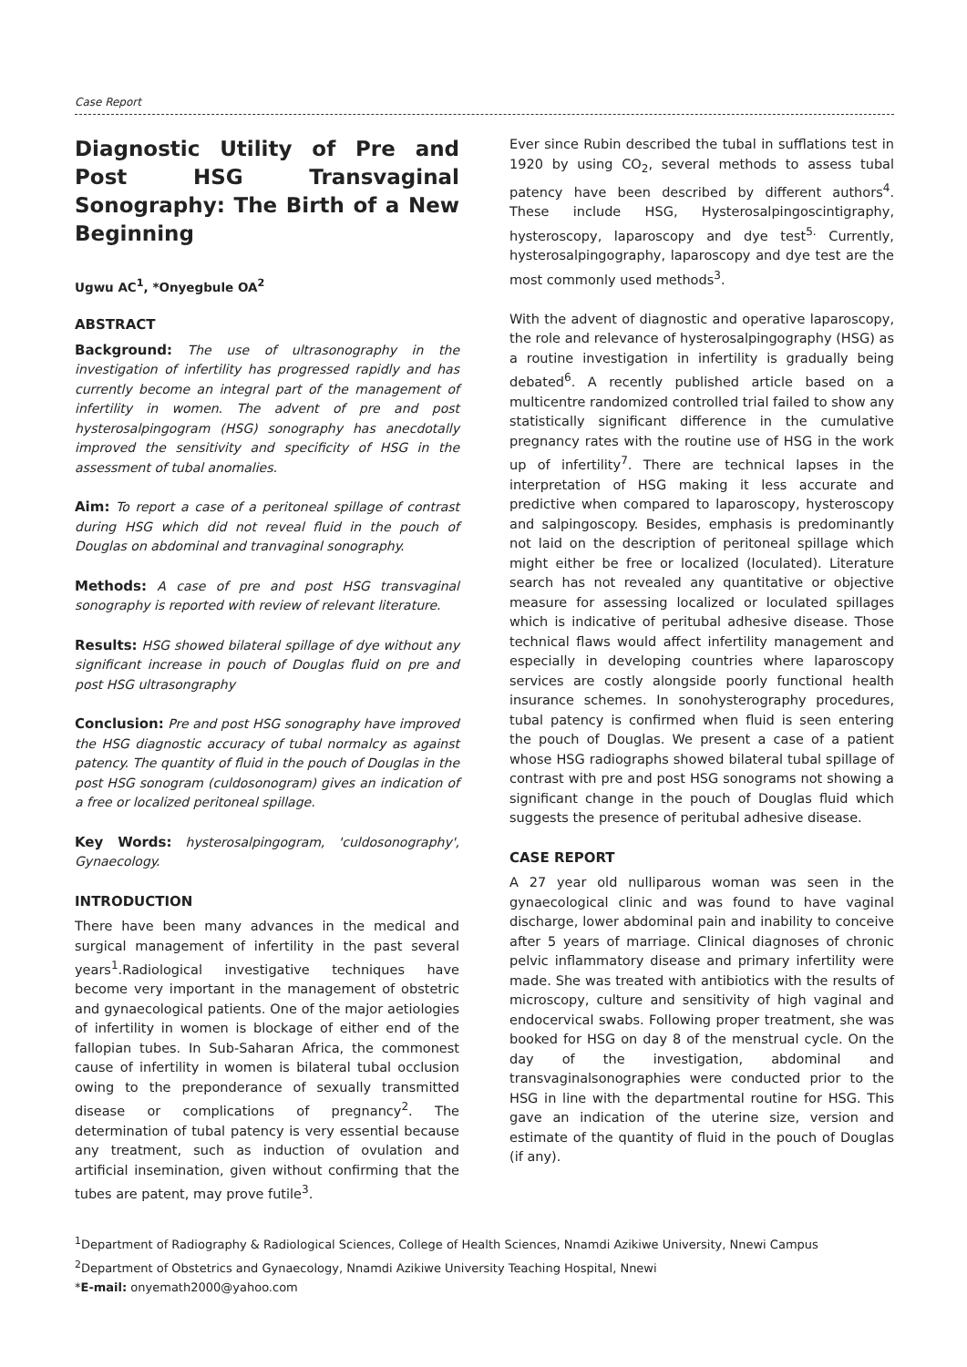Case Report
Diagnostic Utility of Pre and Post HSG Transvaginal Sonography: The Birth of a New Beginning
Ugwu AC<sup>1</sup>, *Onyegbule OA<sup>2</sup>
ABSTRACT
Background: The use of ultrasonography in the investigation of infertility has progressed rapidly and has currently become an integral part of the management of infertility in women. The advent of pre and post hysterosalpingogram (HSG) sonography has anecdotally improved the sensitivity and specificity of HSG in the assessment of tubal anomalies.
Aim: To report a case of a peritoneal spillage of contrast during HSG which did not reveal fluid in the pouch of Douglas on abdominal and tranvaginal sonography.
Methods: A case of pre and post HSG transvaginal sonography is reported with review of relevant literature.
Results: HSG showed bilateral spillage of dye without any significant increase in pouch of Douglas fluid on pre and post HSG ultrasongraphy
Conclusion: Pre and post HSG sonography have improved the HSG diagnostic accuracy of tubal normalcy as against patency. The quantity of fluid in the pouch of Douglas in the post HSG sonogram (culdosonogram) gives an indication of a free or localized peritoneal spillage.
Key Words: hysterosalpingogram, 'culdosonography', Gynaecology.
INTRODUCTION
There have been many advances in the medical and surgical management of infertility in the past several years<sup>1</sup>.Radiological investigative techniques have become very important in the management of obstetric and gynaecological patients. One of the major aetiologies of infertility in women is blockage of either end of the fallopian tubes. In Sub-Saharan Africa, the commonest cause of infertility in women is bilateral tubal occlusion owing to the preponderance of sexually transmitted disease or complications of pregnancy<sup>2</sup>. The determination of tubal patency is very essential because any treatment, such as induction of ovulation and artificial insemination, given without confirming that the tubes are patent, may prove futile<sup>3</sup>.
Ever since Rubin described the tubal in sufflations test in 1920 by using CO<sub>2</sub>, several methods to assess tubal patency have been described by different authors<sup>4</sup>. These include HSG, Hysterosalpingoscintigraphy, hysteroscopy, laparoscopy and dye test<sup>5.</sup> Currently, hysterosalpingography, laparoscopy and dye test are the most commonly used methods<sup>3</sup>.
With the advent of diagnostic and operative laparoscopy, the role and relevance of hysterosalpingography (HSG) as a routine investigation in infertility is gradually being debated<sup>6</sup>. A recently published article based on a multicentre randomized controlled trial failed to show any statistically significant difference in the cumulative pregnancy rates with the routine use of HSG in the work up of infertility<sup>7</sup>. There are technical lapses in the interpretation of HSG making it less accurate and predictive when compared to laparoscopy, hysteroscopy and salpingoscopy. Besides, emphasis is predominantly not laid on the description of peritoneal spillage which might either be free or localized (loculated). Literature search has not revealed any quantitative or objective measure for assessing localized or loculated spillages which is indicative of peritubal adhesive disease. Those technical flaws would affect infertility management and especially in developing countries where laparoscopy services are costly alongside poorly functional health insurance schemes. In sonohysterography procedures, tubal patency is confirmed when fluid is seen entering the pouch of Douglas. We present a case of a patient whose HSG radiographs showed bilateral tubal spillage of contrast with pre and post HSG sonograms not showing a significant change in the pouch of Douglas fluid which suggests the presence of peritubal adhesive disease.
CASE REPORT
A 27 year old nulliparous woman was seen in the gynaecological clinic and was found to have vaginal discharge, lower abdominal pain and inability to conceive after 5 years of marriage. Clinical diagnoses of chronic pelvic inflammatory disease and primary infertility were made. She was treated with antibiotics with the results of microscopy, culture and sensitivity of high vaginal and endocervical swabs. Following proper treatment, she was booked for HSG on day 8 of the menstrual cycle. On the day of the investigation, abdominal and transvaginalsonographies were conducted prior to the HSG in line with the departmental routine for HSG. This gave an indication of the uterine size, version and estimate of the quantity of fluid in the pouch of Douglas (if any).
<sup>1</sup> Department of Radiography & Radiological Sciences, College of Health Sciences, Nnamdi Azikiwe University, Nnewi Campus
<sup>2</sup> Department of Obstetrics and Gynaecology, Nnamdi Azikiwe University Teaching Hospital, Nnewi
*E-mail: onyemath2000@yahoo.com